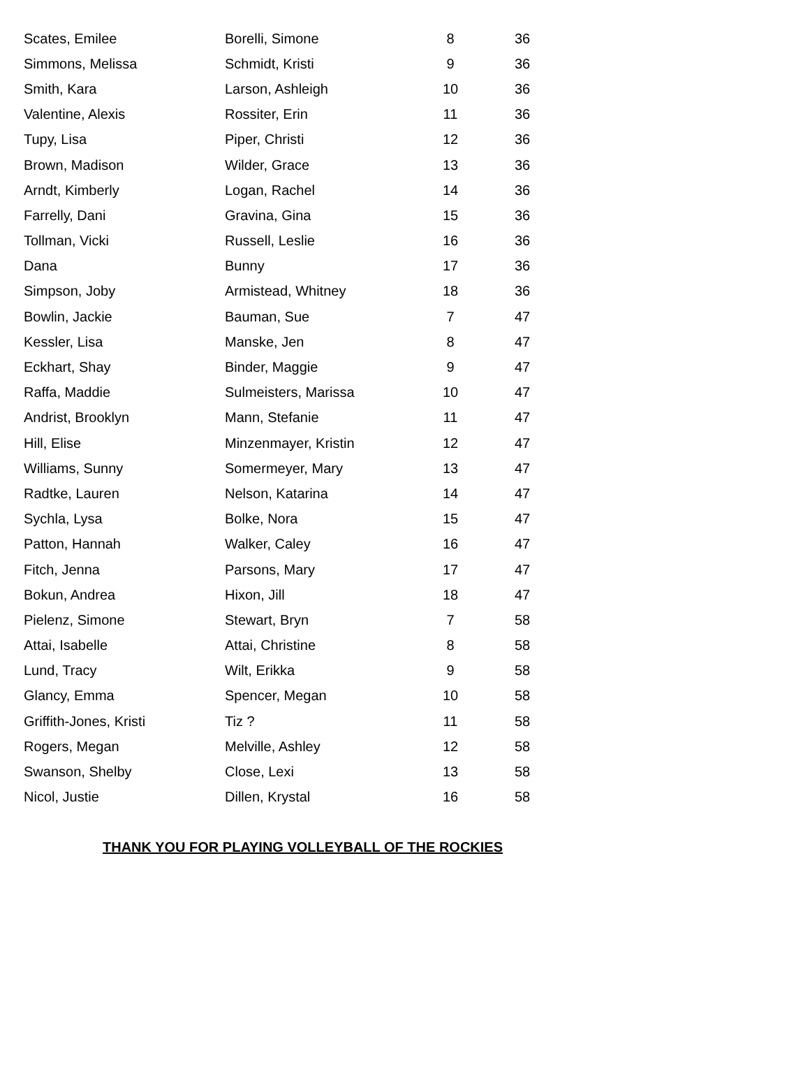| Scates, Emilee | Borelli, Simone | 8 | 36 |
| Simmons, Melissa | Schmidt, Kristi | 9 | 36 |
| Smith, Kara | Larson, Ashleigh | 10 | 36 |
| Valentine, Alexis | Rossiter, Erin | 11 | 36 |
| Tupy, Lisa | Piper, Christi | 12 | 36 |
| Brown, Madison | Wilder, Grace | 13 | 36 |
| Arndt, Kimberly | Logan, Rachel | 14 | 36 |
| Farrelly, Dani | Gravina, Gina | 15 | 36 |
| Tollman, Vicki | Russell, Leslie | 16 | 36 |
| Dana | Bunny | 17 | 36 |
| Simpson, Joby | Armistead, Whitney | 18 | 36 |
| Bowlin, Jackie | Bauman, Sue | 7 | 47 |
| Kessler, Lisa | Manske, Jen | 8 | 47 |
| Eckhart, Shay | Binder, Maggie | 9 | 47 |
| Raffa, Maddie | Sulmeisters, Marissa | 10 | 47 |
| Andrist, Brooklyn | Mann, Stefanie | 11 | 47 |
| Hill, Elise | Minzenmayer, Kristin | 12 | 47 |
| Williams, Sunny | Somermeyer, Mary | 13 | 47 |
| Radtke, Lauren | Nelson, Katarina | 14 | 47 |
| Sychla, Lysa | Bolke, Nora | 15 | 47 |
| Patton, Hannah | Walker, Caley | 16 | 47 |
| Fitch, Jenna | Parsons, Mary | 17 | 47 |
| Bokun, Andrea | Hixon, Jill | 18 | 47 |
| Pielenz, Simone | Stewart, Bryn | 7 | 58 |
| Attai, Isabelle | Attai, Christine | 8 | 58 |
| Lund, Tracy | Wilt, Erikka | 9 | 58 |
| Glancy, Emma | Spencer, Megan | 10 | 58 |
| Griffith-Jones, Kristi | Tiz ? | 11 | 58 |
| Rogers, Megan | Melville, Ashley | 12 | 58 |
| Swanson, Shelby | Close, Lexi | 13 | 58 |
| Nicol, Justie | Dillen, Krystal | 16 | 58 |
THANK YOU FOR PLAYING VOLLEYBALL OF THE ROCKIES